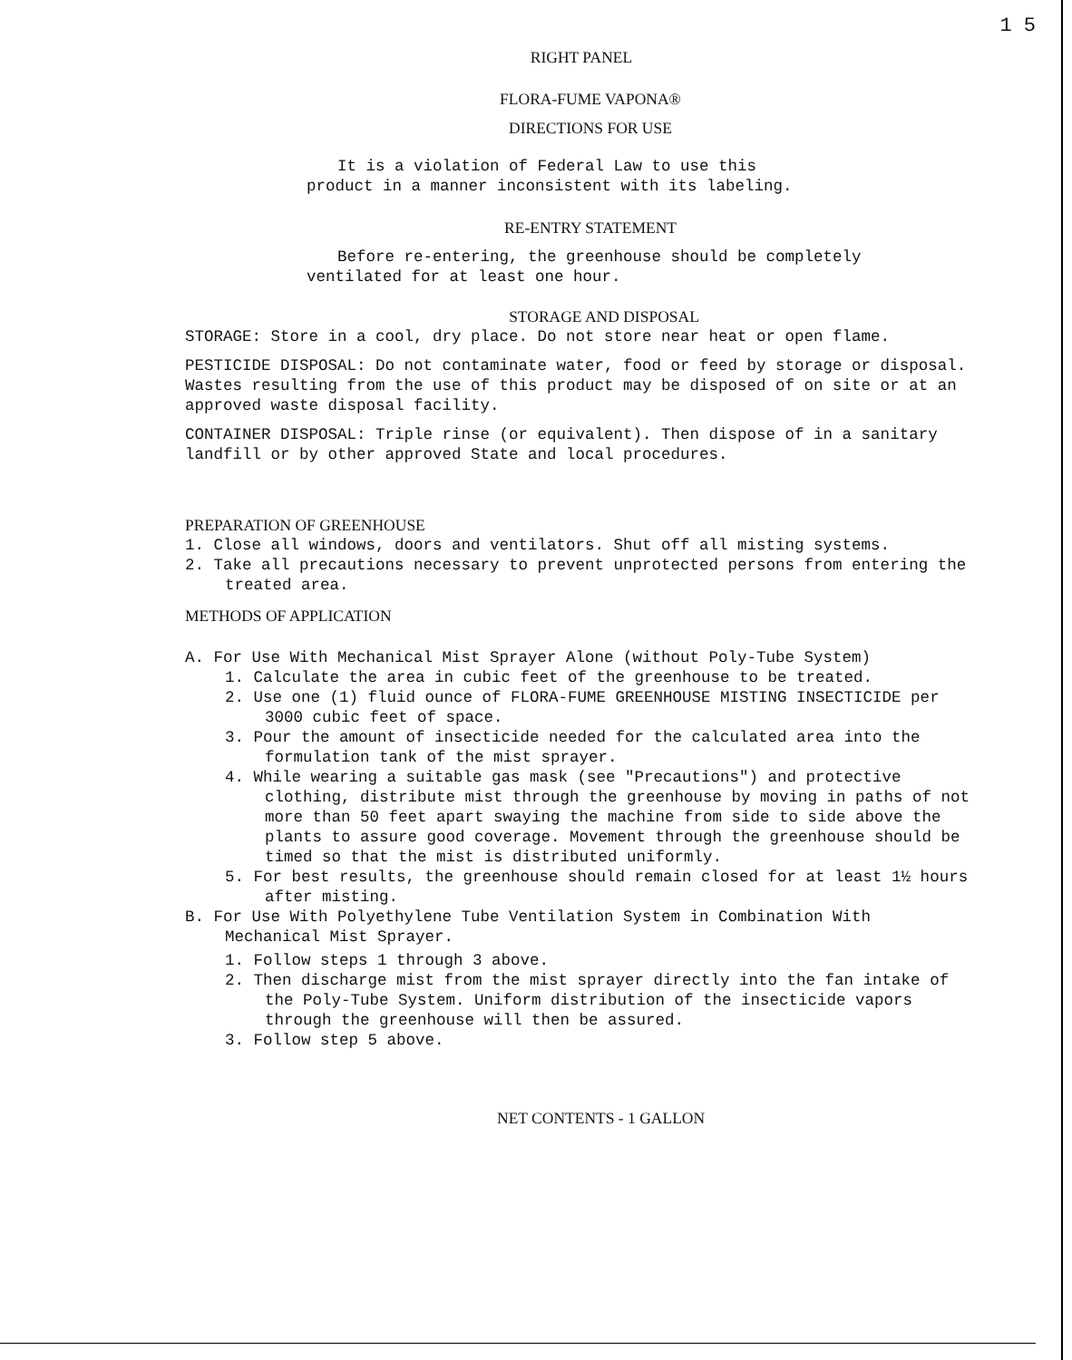1 5
RIGHT PANEL
FLORA-FUME VAPONA®
DIRECTIONS FOR USE
It is a violation of Federal Law to use this
product in a manner inconsistent with its labeling.
RE-ENTRY STATEMENT
Before re-entering, the greenhouse should be completely
ventilated for at least one hour.
STORAGE AND DISPOSAL
STORAGE: Store in a cool, dry place. Do not store near heat or open flame.
PESTICIDE DISPOSAL: Do not contaminate water, food or feed by storage or disposal. Wastes resulting from the use of this product may be disposed of on site or at an approved waste disposal facility.
CONTAINER DISPOSAL: Triple rinse (or equivalent). Then dispose of in a sanitary landfill or by other approved State and local procedures.
PREPARATION OF GREENHOUSE
1. Close all windows, doors and ventilators. Shut off all misting systems.
2. Take all precautions necessary to prevent unprotected persons from entering the treated area.
METHODS OF APPLICATION
A. For Use With Mechanical Mist Sprayer Alone (without Poly-Tube System)
1. Calculate the area in cubic feet of the greenhouse to be treated.
2. Use one (1) fluid ounce of FLORA-FUME GREENHOUSE MISTING INSECTICIDE per 3000 cubic feet of space.
3. Pour the amount of insecticide needed for the calculated area into the formulation tank of the mist sprayer.
4. While wearing a suitable gas mask (see "Precautions") and protective clothing, distribute mist through the greenhouse by moving in paths of not more than 50 feet apart swaying the machine from side to side above the plants to assure good coverage. Movement through the greenhouse should be timed so that the mist is distributed uniformly.
5. For best results, the greenhouse should remain closed for at least 1½ hours after misting.
B. For Use With Polyethylene Tube Ventilation System in Combination With Mechanical Mist Sprayer.
1. Follow steps 1 through 3 above.
2. Then discharge mist from the mist sprayer directly into the fan intake of the Poly-Tube System. Uniform distribution of the insecticide vapors through the greenhouse will then be assured.
3. Follow step 5 above.
NET CONTENTS - 1 GALLON